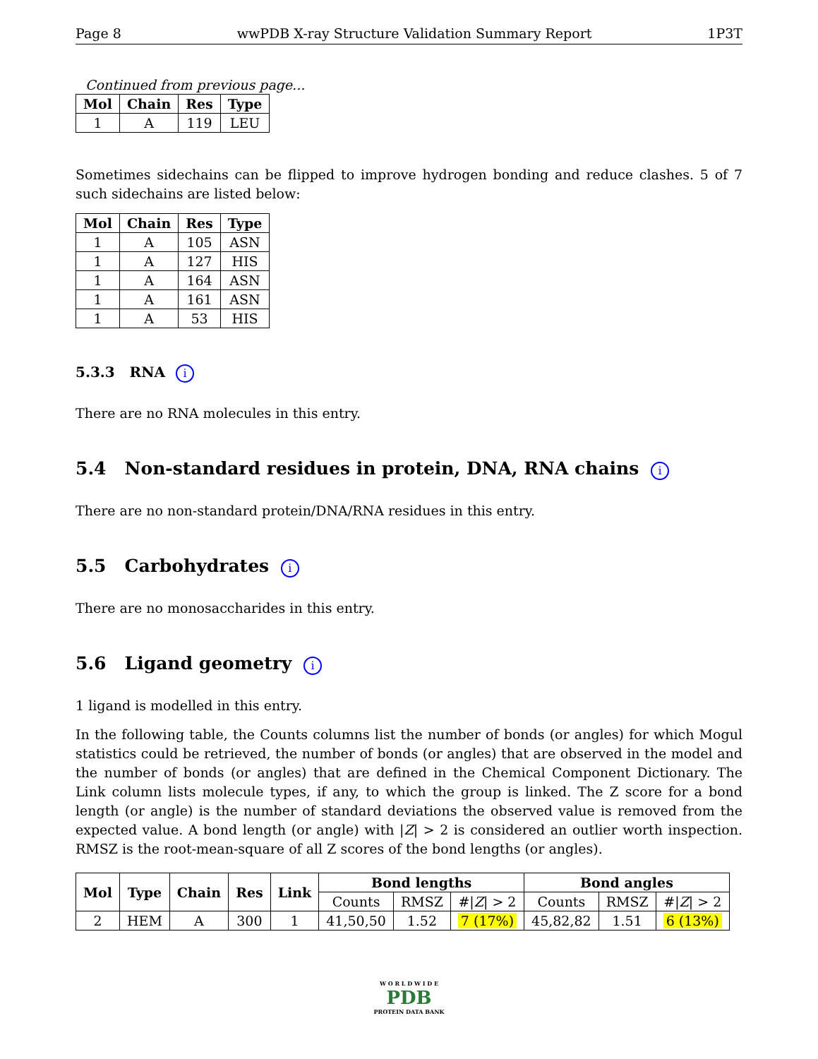Page 8 wwPDB X-ray Structure Validation Summary Report 1P3T
Continued from previous page...
| Mol | Chain | Res | Type |
| --- | --- | --- | --- |
| 1 | A | 119 | LEU |
Sometimes sidechains can be flipped to improve hydrogen bonding and reduce clashes. 5 of 7 such sidechains are listed below:
| Mol | Chain | Res | Type |
| --- | --- | --- | --- |
| 1 | A | 105 | ASN |
| 1 | A | 127 | HIS |
| 1 | A | 164 | ASN |
| 1 | A | 161 | ASN |
| 1 | A | 53 | HIS |
5.3.3 RNA i
There are no RNA molecules in this entry.
5.4 Non-standard residues in protein, DNA, RNA chains i
There are no non-standard protein/DNA/RNA residues in this entry.
5.5 Carbohydrates i
There are no monosaccharides in this entry.
5.6 Ligand geometry i
1 ligand is modelled in this entry.
In the following table, the Counts columns list the number of bonds (or angles) for which Mogul statistics could be retrieved, the number of bonds (or angles) that are observed in the model and the number of bonds (or angles) that are defined in the Chemical Component Dictionary. The Link column lists molecule types, if any, to which the group is linked. The Z score for a bond length (or angle) is the number of standard deviations the observed value is removed from the expected value. A bond length (or angle) with |Z| > 2 is considered an outlier worth inspection. RMSZ is the root-mean-square of all Z scores of the bond lengths (or angles).
| Mol | Type | Chain | Res | Link | Bond lengths | | | Bond angles | | |
| --- | --- | --- | --- | --- | --- | --- | --- | --- | --- | --- |
| | | | | | Counts | RMSZ | #/ Z / > 2 | Counts | RMSZ | #/ Z / > 2 |
| 2 | HEM | A | 300 | 1 | 41,50,50 | 1.52 | 7 (17%) | 45,82,82 | 1.51 | 6 (13%) |
W O R L D W I D E
PDB
PROTEIN DATA BANK